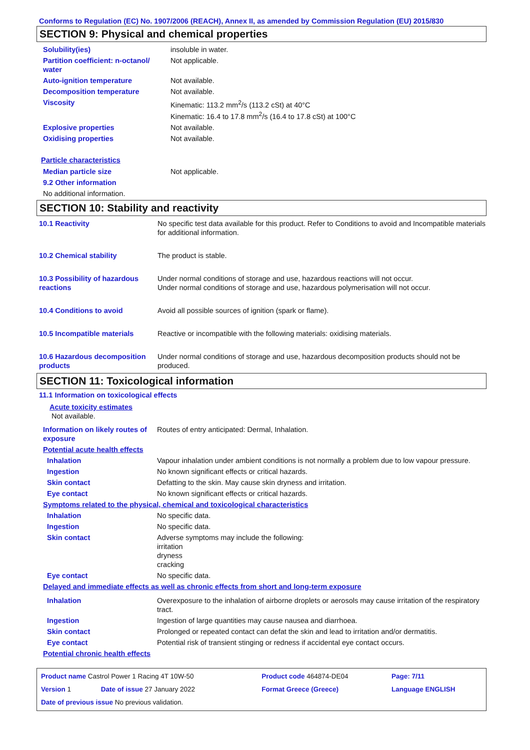Conforms to Regulation (EC) No. 1907/2006 (REACH), Annex II, as amended by Commission Regulation (EU) 2015/830
SECTION 9: Physical and chemical properties
| Solubility(ies) | insoluble in water. |
| Partition coefficient: n-octanol/ water | Not applicable. |
| Auto-ignition temperature | Not available. |
| Decomposition temperature | Not available. |
| Viscosity | Kinematic: 113.2 mm<sup>2</sup>/s (113.2 cSt) at 40°C Kinematic: 16.4 to 17.8 mm<sup>2</sup>/s (16.4 to 17.8 cSt) at 100°C |
| Explosive properties | Not available. |
| Oxidising properties | Not available. |
Particle characteristics
| Median particle size | Not applicable. |
| 9.2 Other information | |
| No additional information. | |
SECTION 10: Stability and reactivity
| 10.1 Reactivity | No specific test data available for this product. Refer to Conditions to avoid and Incompatible materials for additional information. |
| 10.2 Chemical stability | The product is stable. |
| 10.3 Possibility of hazardous reactions | Under normal conditions of storage and use, hazardous reactions will not occur. Under normal conditions of storage and use, hazardous polymerisation will not occur. |
| 10.4 Conditions to avoid | Avoid all possible sources of ignition (spark or flame). |
| 10.5 Incompatible materials | Reactive or incompatible with the following materials: oxidising materials. |
| 10.6 Hazardous decomposition products | Under normal conditions of storage and use, hazardous decomposition products should not be produced. |
SECTION 11: Toxicological information
11.1 Information on toxicological effects
Acute toxicity estimates
Not available.
| Information on likely routes of exposure | Routes of entry anticipated: Dermal, Inhalation. |
| Potential acute health effects | |
| Inhalation | Vapour inhalation under ambient conditions is not normally a problem due to low vapour pressure. |
| Ingestion | No known significant effects or critical hazards. |
| Skin contact | Defatting to the skin. May cause skin dryness and irritation. |
| Eye contact | No known significant effects or critical hazards. |
| Symptoms related to the physical, chemical and toxicological characteristics | |
| Inhalation | No specific data. |
| Ingestion | No specific data. |
| Skin contact | Adverse symptoms may include the following: irritation dryness cracking |
| Eye contact | No specific data. |
| Delayed and immediate effects as well as chronic effects from short and long-term exposure | |
| Inhalation | Overexposure to the inhalation of airborne droplets or aerosols may cause irritation of the respiratory tract. |
| Ingestion | Ingestion of large quantities may cause nausea and diarrhoea. |
| Skin contact | Prolonged or repeated contact can defat the skin and lead to irritation and/or dermatitis. |
| Eye contact | Potential risk of transient stinging or redness if accidental eye contact occurs. |
| Potential chronic health effects | |
| Product name Castrol Power 1 Racing 4T 10W-50 | | Product code 464874-DE04 | Page: 7/11 |
| Version 1 | Date of issue 27 January 2022 | Format Greece (Greece) | Language ENGLISH |
| Date of previous issue No previous validation. | | | |